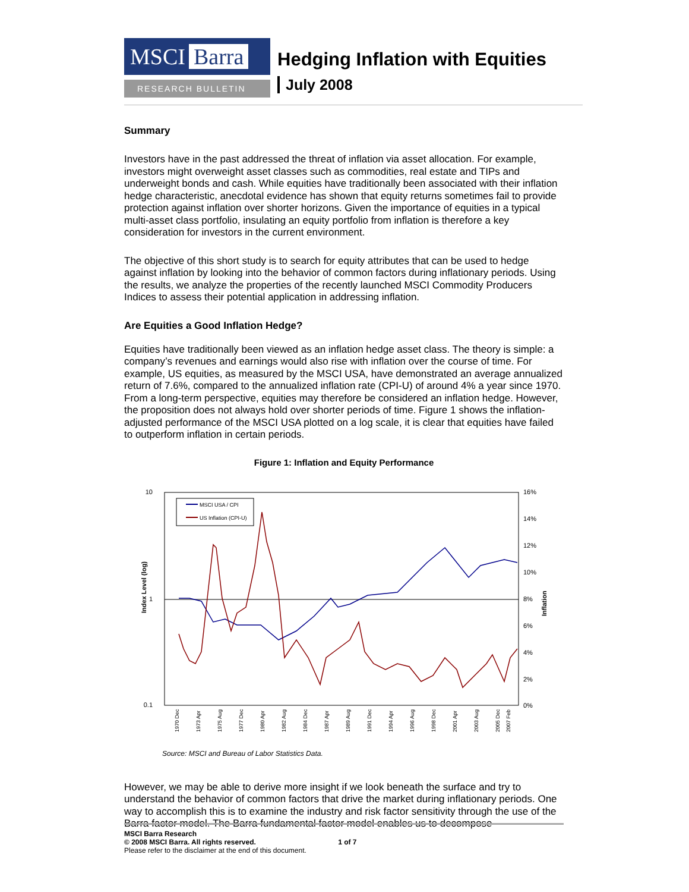MSCI Barra
RESEARCH BULLETIN
Hedging Inflation with Equities
July 2008
Summary
Investors have in the past addressed the threat of inflation via asset allocation. For example, investors might overweight asset classes such as commodities, real estate and TIPs and underweight bonds and cash. While equities have traditionally been associated with their inflation hedge characteristic, anecdotal evidence has shown that equity returns sometimes fail to provide protection against inflation over shorter horizons. Given the importance of equities in a typical multi-asset class portfolio, insulating an equity portfolio from inflation is therefore a key consideration for investors in the current environment.
The objective of this short study is to search for equity attributes that can be used to hedge against inflation by looking into the behavior of common factors during inflationary periods. Using the results, we analyze the properties of the recently launched MSCI Commodity Producers Indices to assess their potential application in addressing inflation.
Are Equities a Good Inflation Hedge?
Equities have traditionally been viewed as an inflation hedge asset class. The theory is simple: a company’s revenues and earnings would also rise with inflation over the course of time. For example, US equities, as measured by the MSCI USA, have demonstrated an average annualized return of 7.6%, compared to the annualized inflation rate (CPI-U) of around 4% a year since 1970. From a long-term perspective, equities may therefore be considered an inflation hedge. However, the proposition does not always hold over shorter periods of time. Figure 1 shows the inflation-adjusted performance of the MSCI USA plotted on a log scale, it is clear that equities have failed to outperform inflation in certain periods.
Figure 1: Inflation and Equity Performance
10
1
0.1
16%
14%
12%
10%
8%
6%
4%
2%
0%
Index Level (log)
Inflation
MSCI USA / CPI
US Inflation (CPI-U)
1970 Dec
1973 Apr
1975 Aug
1977 Dec
1980 Apr
1982 Aug
1984 Dec
1987 Apr
1989 Aug
1991 Dec
1994 Apr
1996 Aug
1998 Dec
2001 Apr
2003 Aug
2005 Dec
2007 Feb
Source: MSCI and Bureau of Labor Statistics Data.
However, we may be able to derive more insight if we look beneath the surface and try to understand the behavior of common factors that drive the market during inflationary periods. One way to accomplish this is to examine the industry and risk factor sensitivity through the use of the Barra factor model. The Barra fundamental factor model enables us to decompose
MSCI Barra Research
© 2008 MSCI Barra. All rights reserved. 1 of 7
Please refer to the disclaimer at the end of this document.